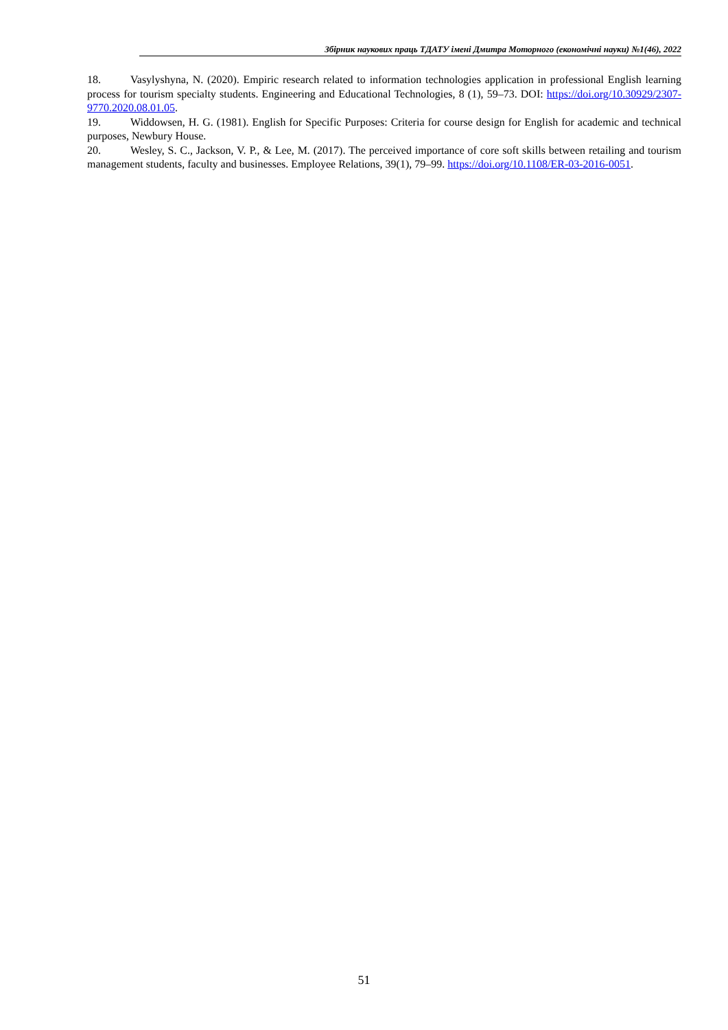Збірник наукових праць ТДАТУ імені Дмитра Моторного (економічні науки) №1(46), 2022
18. Vasylyshyna, N. (2020). Empiric research related to information technologies application in professional English learning process for tourism specialty students. Engineering and Educational Technologies, 8 (1), 59–73. DOI: https://doi.org/10.30929/2307- 9770.2020.08.01.05.
19. Widdowsen, H. G. (1981). English for Specific Purposes: Criteria for course design for English for academic and technical purposes, Newbury House.
20. Wesley, S. C., Jackson, V. P., & Lee, M. (2017). The perceived importance of core soft skills between retailing and tourism management students, faculty and businesses. Employee Relations, 39(1), 79–99. https://doi.org/10.1108/ER-03-2016-0051.
51